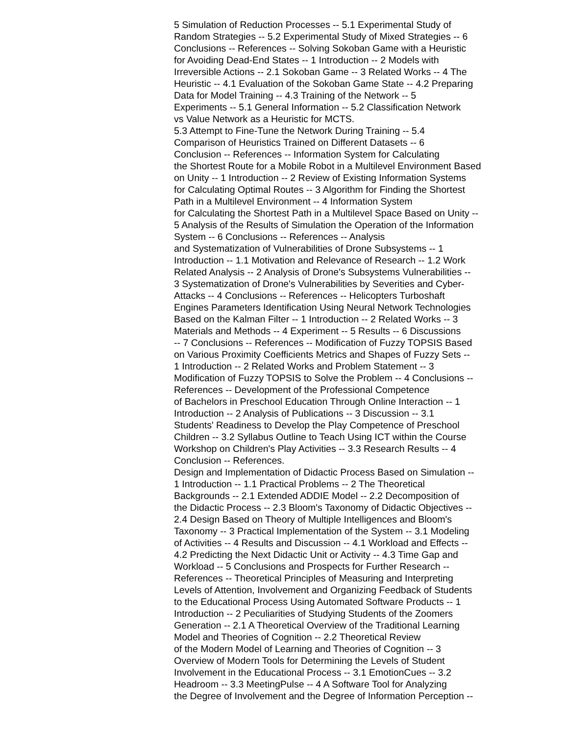5 Simulation of Reduction Processes -- 5.1 Experimental Study of
Random Strategies -- 5.2 Experimental Study of Mixed Strategies -- 6
Conclusions -- References -- Solving Sokoban Game with a Heuristic
for Avoiding Dead-End States -- 1 Introduction -- 2 Models with
Irreversible Actions -- 2.1 Sokoban Game -- 3 Related Works -- 4 The
Heuristic -- 4.1 Evaluation of the Sokoban Game State -- 4.2 Preparing
Data for Model Training -- 4.3 Training of the Network -- 5
Experiments -- 5.1 General Information -- 5.2 Classification Network
vs Value Network as a Heuristic for MCTS.
5.3 Attempt to Fine-Tune the Network During Training -- 5.4
Comparison of Heuristics Trained on Different Datasets -- 6
Conclusion -- References -- Information System for Calculating
the Shortest Route for a Mobile Robot in a Multilevel Environment Based
on Unity -- 1 Introduction -- 2 Review of Existing Information Systems
for Calculating Optimal Routes -- 3 Algorithm for Finding the Shortest
Path in a Multilevel Environment -- 4 Information System
for Calculating the Shortest Path in a Multilevel Space Based on Unity --
5 Analysis of the Results of Simulation the Operation of the Information
System -- 6 Conclusions -- References -- Analysis
and Systematization of Vulnerabilities of Drone Subsystems -- 1
Introduction -- 1.1 Motivation and Relevance of Research -- 1.2 Work
Related Analysis -- 2 Analysis of Drone's Subsystems Vulnerabilities --
3 Systematization of Drone's Vulnerabilities by Severities and Cyber-
Attacks -- 4 Conclusions -- References -- Helicopters Turboshaft
Engines Parameters Identification Using Neural Network Technologies
Based on the Kalman Filter -- 1 Introduction -- 2 Related Works -- 3
Materials and Methods -- 4 Experiment -- 5 Results -- 6 Discussions
-- 7 Conclusions -- References -- Modification of Fuzzy TOPSIS Based
on Various Proximity Coefficients Metrics and Shapes of Fuzzy Sets --
1 Introduction -- 2 Related Works and Problem Statement -- 3
Modification of Fuzzy TOPSIS to Solve the Problem -- 4 Conclusions --
References -- Development of the Professional Competence
of Bachelors in Preschool Education Through Online Interaction -- 1
Introduction -- 2 Analysis of Publications -- 3 Discussion -- 3.1
Students' Readiness to Develop the Play Competence of Preschool
Children -- 3.2 Syllabus Outline to Teach Using ICT within the Course
Workshop on Children's Play Activities -- 3.3 Research Results -- 4
Conclusion -- References.
Design and Implementation of Didactic Process Based on Simulation --
1 Introduction -- 1.1 Practical Problems -- 2 The Theoretical
Backgrounds -- 2.1 Extended ADDIE Model -- 2.2 Decomposition of
the Didactic Process -- 2.3 Bloom's Taxonomy of Didactic Objectives --
2.4 Design Based on Theory of Multiple Intelligences and Bloom's
Taxonomy -- 3 Practical Implementation of the System -- 3.1 Modeling
of Activities -- 4 Results and Discussion -- 4.1 Workload and Effects --
4.2 Predicting the Next Didactic Unit or Activity -- 4.3 Time Gap and
Workload -- 5 Conclusions and Prospects for Further Research --
References -- Theoretical Principles of Measuring and Interpreting
Levels of Attention, Involvement and Organizing Feedback of Students
to the Educational Process Using Automated Software Products -- 1
Introduction -- 2 Peculiarities of Studying Students of the Zoomers
Generation -- 2.1 A Theoretical Overview of the Traditional Learning
Model and Theories of Cognition -- 2.2 Theoretical Review
of the Modern Model of Learning and Theories of Cognition -- 3
Overview of Modern Tools for Determining the Levels of Student
Involvement in the Educational Process -- 3.1 EmotionCues -- 3.2
Headroom -- 3.3 MeetingPulse -- 4 A Software Tool for Analyzing
the Degree of Involvement and the Degree of Information Perception --